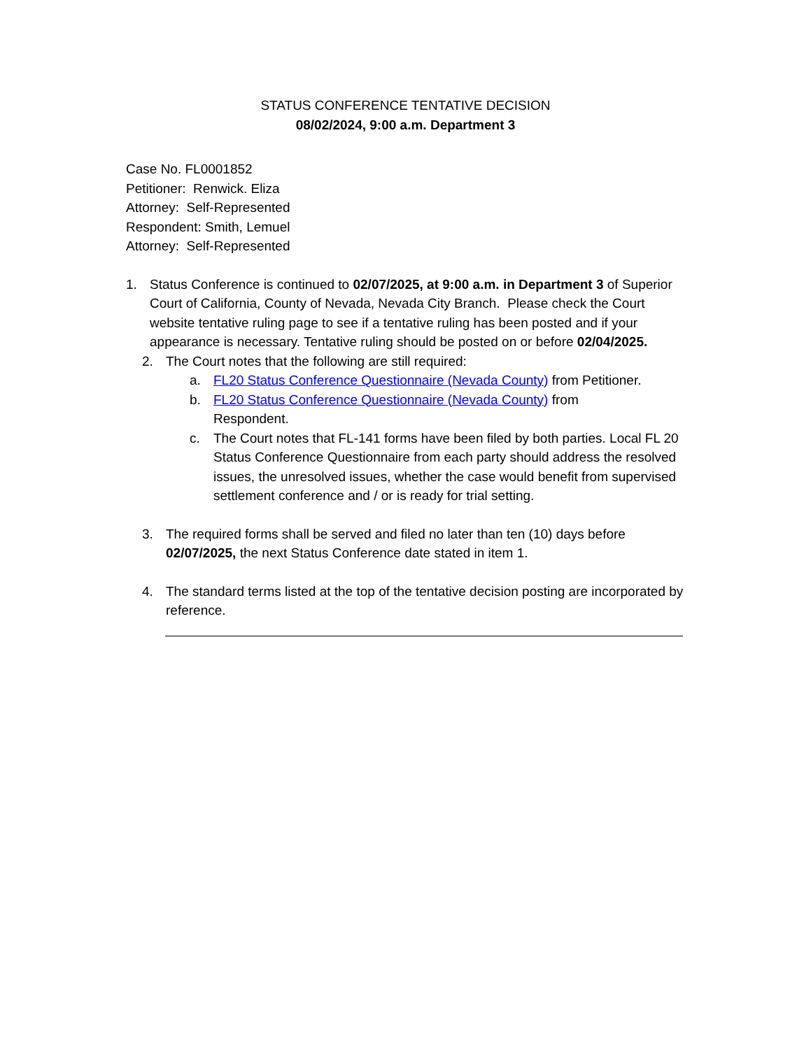STATUS CONFERENCE TENTATIVE DECISION
08/02/2024, 9:00 a.m. Department 3
Case No. FL0001852
Petitioner: Renwick. Eliza
Attorney: Self-Represented
Respondent: Smith, Lemuel
Attorney: Self-Represented
1. Status Conference is continued to 02/07/2025, at 9:00 a.m. in Department 3 of Superior Court of California, County of Nevada, Nevada City Branch. Please check the Court website tentative ruling page to see if a tentative ruling has been posted and if your appearance is necessary. Tentative ruling should be posted on or before 02/04/2025.
2. The Court notes that the following are still required:
a. FL20 Status Conference Questionnaire (Nevada County) from Petitioner.
b. FL20 Status Conference Questionnaire (Nevada County) from Respondent.
c. The Court notes that FL-141 forms have been filed by both parties. Local FL 20 Status Conference Questionnaire from each party should address the resolved issues, the unresolved issues, whether the case would benefit from supervised settlement conference and / or is ready for trial setting.
3. The required forms shall be served and filed no later than ten (10) days before 02/07/2025, the next Status Conference date stated in item 1.
4. The standard terms listed at the top of the tentative decision posting are incorporated by reference.